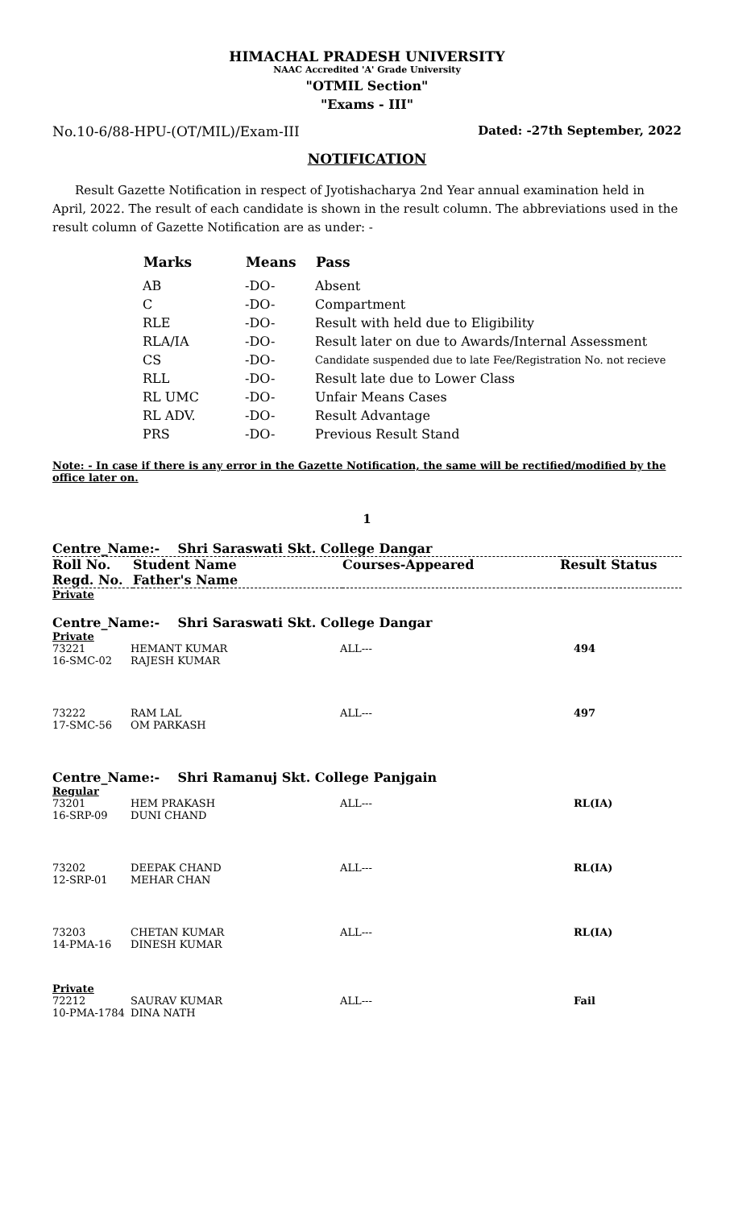HIMACHAL PRADESH UNIVERSITY
NAAC Accredited 'A' Grade University
"OTMIL Section"
"Exams - III"
No.10-6/88-HPU-(OT/MIL)/Exam-III Dated: -27th September, 2022
NOTIFICATION
Result Gazette Notification in respect of Jyotishacharya 2nd Year annual examination held in April, 2022. The result of each candidate is shown in the result column. The abbreviations used in the result column of Gazette Notification are as under: -
| Marks | Means | Pass |
| --- | --- | --- |
| AB | -DO- | Absent |
| C | -DO- | Compartment |
| RLE | -DO- | Result with held due to Eligibility |
| RLA/IA | -DO- | Result later on due to Awards/Internal Assessment |
| CS | -DO- | Candidate suspended due to late Fee/Registration No. not recieve |
| RLL | -DO- | Result late due to Lower Class |
| RL UMC | -DO- | Unfair Means Cases |
| RL ADV. | -DO- | Result Advantage |
| PRS | -DO- | Previous Result Stand |
Note: - In case if there is any error in the Gazette Notification, the same will be rectified/modified by the office later on.
1
Centre_Name:- Shri Saraswati Skt. College Dangar
| Roll No. Regd. No. | Student Name Father's Name | Courses-Appeared | Result Status |
Private
Centre_Name:- Shri Saraswati Skt. College Dangar
Private
| 73221 16-SMC-02 | HEMANT KUMAR RAJESH KUMAR | ALL--- | 494 |
| 73222 17-SMC-56 | RAM LAL OM PARKASH | ALL--- | 497 |
Centre_Name:- Shri Ramanuj Skt. College Panjgain
Regular
| 73201 16-SRP-09 | HEM PRAKASH DUNI CHAND | ALL--- | RL(IA) |
| 73202 12-SRP-01 | DEEPAK CHAND MEHAR CHAN | ALL--- | RL(IA) |
| 73203 14-PMA-16 | CHETAN KUMAR DINESH KUMAR | ALL--- | RL(IA) |
Private
| 72212 10-PMA-1784 | SAURAV KUMAR DINA NATH | ALL--- | Fail |